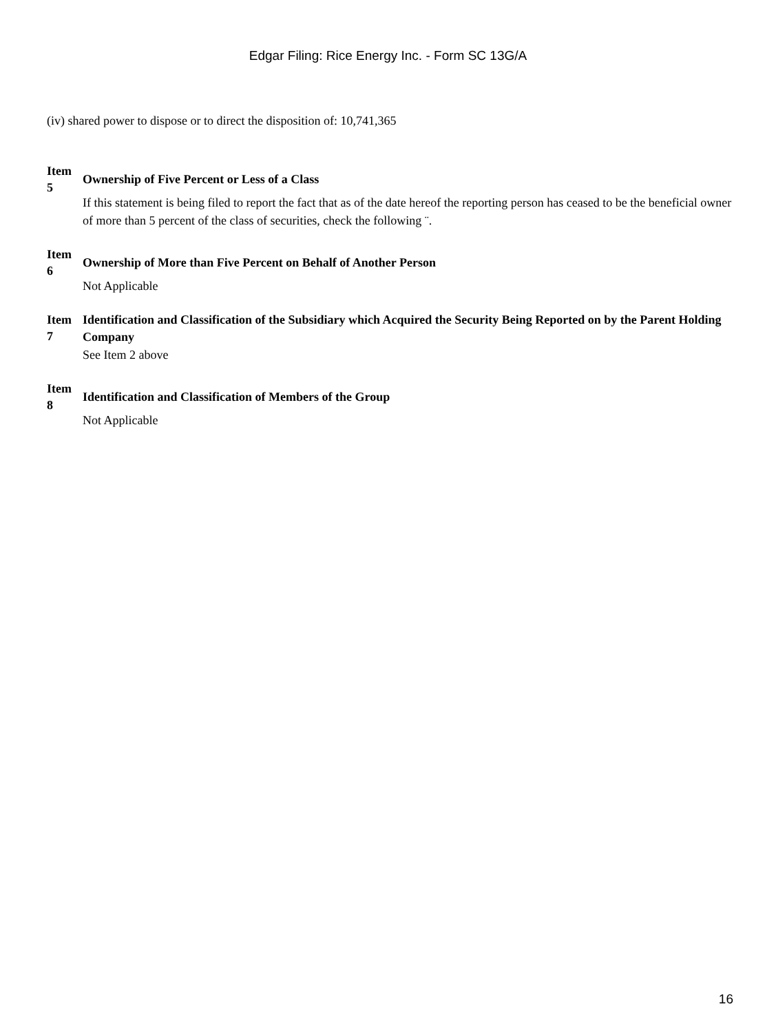Edgar Filing: Rice Energy Inc. - Form SC 13G/A
(iv) shared power to dispose or to direct the disposition of: 10,741,365
Item
5
Ownership of Five Percent or Less of a Class
If this statement is being filed to report the fact that as of the date hereof the reporting person has ceased to be the beneficial owner of more than 5 percent of the class of securities, check the following ¨.
Item
6
Ownership of More than Five Percent on Behalf of Another Person
Not Applicable
Item
7
Identification and Classification of the Subsidiary which Acquired the Security Being Reported on by the Parent Holding Company
See Item 2 above
Item
8
Identification and Classification of Members of the Group
Not Applicable
16